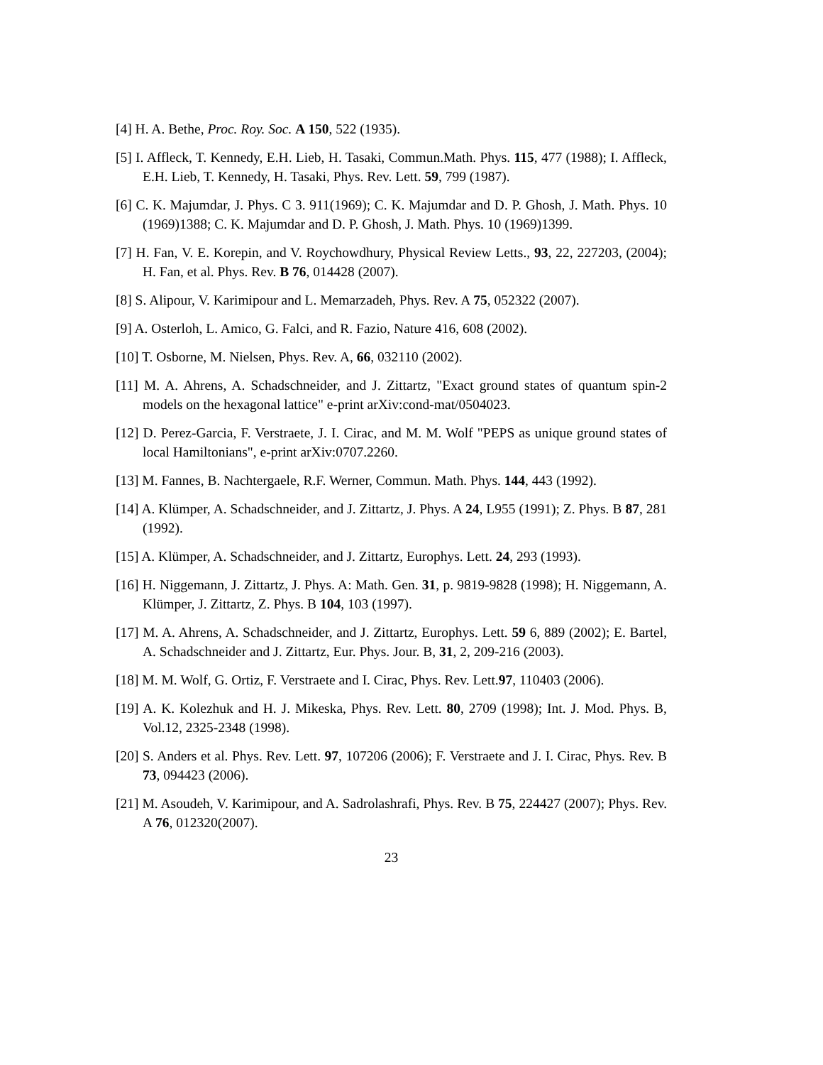[4] H. A. Bethe, Proc. Roy. Soc. A 150, 522 (1935).
[5] I. Affleck, T. Kennedy, E.H. Lieb, H. Tasaki, Commun.Math. Phys. 115, 477 (1988); I. Affleck, E.H. Lieb, T. Kennedy, H. Tasaki, Phys. Rev. Lett. 59, 799 (1987).
[6] C. K. Majumdar, J. Phys. C 3. 911(1969); C. K. Majumdar and D. P. Ghosh, J. Math. Phys. 10 (1969)1388; C. K. Majumdar and D. P. Ghosh, J. Math. Phys. 10 (1969)1399.
[7] H. Fan, V. E. Korepin, and V. Roychowdhury, Physical Review Letts., 93, 22, 227203, (2004); H. Fan, et al. Phys. Rev. B 76, 014428 (2007).
[8] S. Alipour, V. Karimipour and L. Memarzadeh, Phys. Rev. A 75, 052322 (2007).
[9] A. Osterloh, L. Amico, G. Falci, and R. Fazio, Nature 416, 608 (2002).
[10] T. Osborne, M. Nielsen, Phys. Rev. A, 66, 032110 (2002).
[11] M. A. Ahrens, A. Schadschneider, and J. Zittartz, "Exact ground states of quantum spin-2 models on the hexagonal lattice" e-print arXiv:cond-mat/0504023.
[12] D. Perez-Garcia, F. Verstraete, J. I. Cirac, and M. M. Wolf "PEPS as unique ground states of local Hamiltonians", e-print arXiv:0707.2260.
[13] M. Fannes, B. Nachtergaele, R.F. Werner, Commun. Math. Phys. 144, 443 (1992).
[14] A. Klümper, A. Schadschneider, and J. Zittartz, J. Phys. A 24, L955 (1991); Z. Phys. B 87, 281 (1992).
[15] A. Klümper, A. Schadschneider, and J. Zittartz, Europhys. Lett. 24, 293 (1993).
[16] H. Niggemann, J. Zittartz, J. Phys. A: Math. Gen. 31, p. 9819-9828 (1998); H. Niggemann, A. Klümper, J. Zittartz, Z. Phys. B 104, 103 (1997).
[17] M. A. Ahrens, A. Schadschneider, and J. Zittartz, Europhys. Lett. 59 6, 889 (2002); E. Bartel, A. Schadschneider and J. Zittartz, Eur. Phys. Jour. B, 31, 2, 209-216 (2003).
[18] M. M. Wolf, G. Ortiz, F. Verstraete and I. Cirac, Phys. Rev. Lett.97, 110403 (2006).
[19] A. K. Kolezhuk and H. J. Mikeska, Phys. Rev. Lett. 80, 2709 (1998); Int. J. Mod. Phys. B, Vol.12, 2325-2348 (1998).
[20] S. Anders et al. Phys. Rev. Lett. 97, 107206 (2006); F. Verstraete and J. I. Cirac, Phys. Rev. B 73, 094423 (2006).
[21] M. Asoudeh, V. Karimipour, and A. Sadrolashrafi, Phys. Rev. B 75, 224427 (2007); Phys. Rev. A 76, 012320(2007).
23